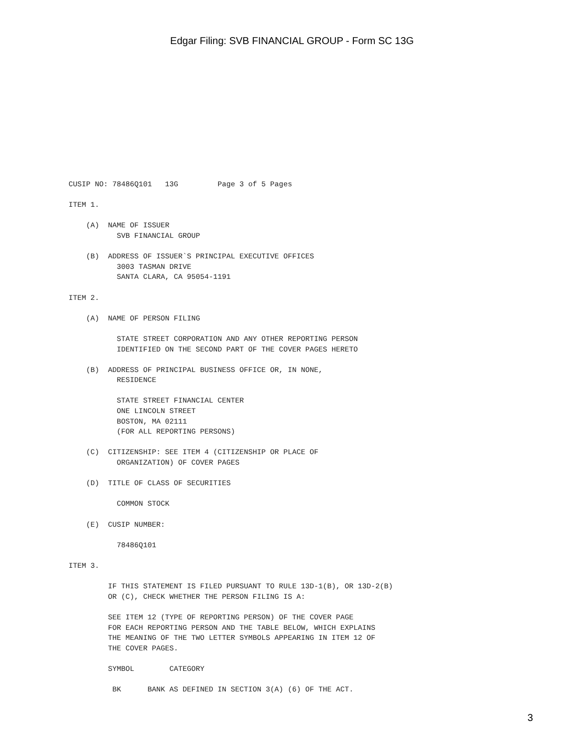Edgar Filing: SVB FINANCIAL GROUP - Form SC 13G
CUSIP NO: 78486Q101   13G         Page 3 of 5 Pages

ITEM 1.

    (A)  NAME OF ISSUER
           SVB FINANCIAL GROUP

    (B)  ADDRESS OF ISSUER`S PRINCIPAL EXECUTIVE OFFICES
           3003 TASMAN DRIVE
           SANTA CLARA, CA 95054-1191

ITEM 2.

    (A)  NAME OF PERSON FILING

           STATE STREET CORPORATION AND ANY OTHER REPORTING PERSON
           IDENTIFIED ON THE SECOND PART OF THE COVER PAGES HERETO

    (B)  ADDRESS OF PRINCIPAL BUSINESS OFFICE OR, IN NONE,
           RESIDENCE

           STATE STREET FINANCIAL CENTER
           ONE LINCOLN STREET
           BOSTON, MA 02111
           (FOR ALL REPORTING PERSONS)

    (C)  CITIZENSHIP: SEE ITEM 4 (CITIZENSHIP OR PLACE OF
           ORGANIZATION) OF COVER PAGES

    (D)  TITLE OF CLASS OF SECURITIES

           COMMON STOCK

    (E)  CUSIP NUMBER:

           78486Q101

ITEM 3.

         IF THIS STATEMENT IS FILED PURSUANT TO RULE 13D-1(B), OR 13D-2(B)
         OR (C), CHECK WHETHER THE PERSON FILING IS A:

         SEE ITEM 12 (TYPE OF REPORTING PERSON) OF THE COVER PAGE
         FOR EACH REPORTING PERSON AND THE TABLE BELOW, WHICH EXPLAINS
         THE MEANING OF THE TWO LETTER SYMBOLS APPEARING IN ITEM 12 OF
         THE COVER PAGES.

         SYMBOL        CATEGORY

          BK      BANK AS DEFINED IN SECTION 3(A) (6) OF THE ACT.
3